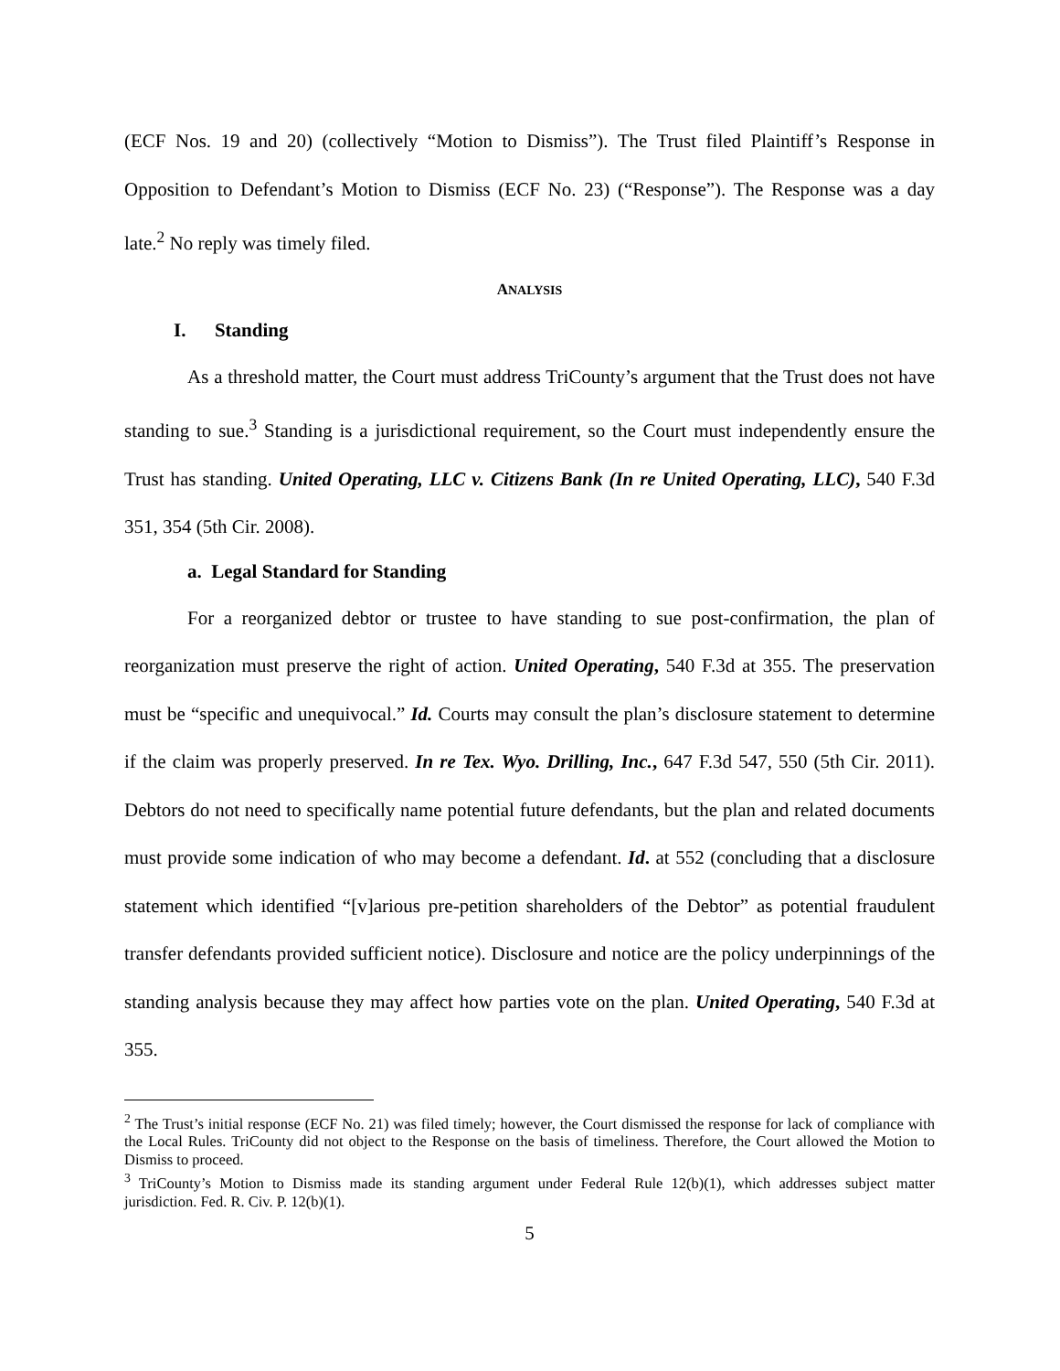(ECF Nos. 19 and 20) (collectively “Motion to Dismiss”). The Trust filed Plaintiff’s Response in Opposition to Defendant’s Motion to Dismiss (ECF No. 23) (“Response”). The Response was a day late.<sup>2</sup> No reply was timely filed.
ANALYSIS
I. Standing
As a threshold matter, the Court must address TriCounty’s argument that the Trust does not have standing to sue.<sup>3</sup> Standing is a jurisdictional requirement, so the Court must independently ensure the Trust has standing. United Operating, LLC v. Citizens Bank (In re United Operating, LLC), 540 F.3d 351, 354 (5th Cir. 2008).
a. Legal Standard for Standing
For a reorganized debtor or trustee to have standing to sue post-confirmation, the plan of reorganization must preserve the right of action. United Operating, 540 F.3d at 355. The preservation must be “specific and unequivocal.” Id. Courts may consult the plan’s disclosure statement to determine if the claim was properly preserved. In re Tex. Wyo. Drilling, Inc., 647 F.3d 547, 550 (5th Cir. 2011). Debtors do not need to specifically name potential future defendants, but the plan and related documents must provide some indication of who may become a defendant. Id. at 552 (concluding that a disclosure statement which identified “[v]arious pre-petition shareholders of the Debtor” as potential fraudulent transfer defendants provided sufficient notice). Disclosure and notice are the policy underpinnings of the standing analysis because they may affect how parties vote on the plan. United Operating, 540 F.3d at 355.
<sup>2</sup> The Trust’s initial response (ECF No. 21) was filed timely; however, the Court dismissed the response for lack of compliance with the Local Rules. TriCounty did not object to the Response on the basis of timeliness. Therefore, the Court allowed the Motion to Dismiss to proceed.
<sup>3</sup> TriCounty’s Motion to Dismiss made its standing argument under Federal Rule 12(b)(1), which addresses subject matter jurisdiction. Fed. R. Civ. P. 12(b)(1).
5